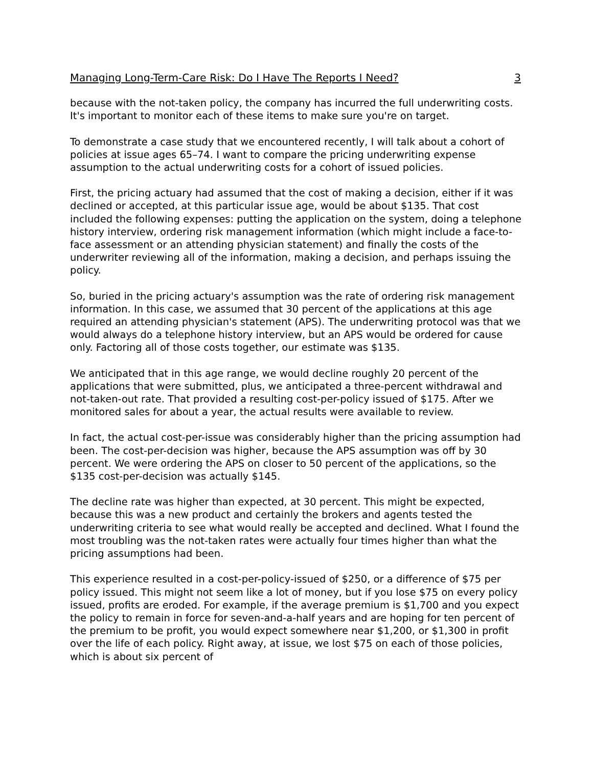Managing Long-Term-Care Risk: Do I Have The Reports I Need? 3
because with the not-taken policy, the company has incurred the full underwriting costs. It's important to monitor each of these items to make sure you're on target.
To demonstrate a case study that we encountered recently, I will talk about a cohort of policies at issue ages 65–74. I want to compare the pricing underwriting expense assumption to the actual underwriting costs for a cohort of issued policies.
First, the pricing actuary had assumed that the cost of making a decision, either if it was declined or accepted, at this particular issue age, would be about $135. That cost included the following expenses: putting the application on the system, doing a telephone history interview, ordering risk management information (which might include a face-to-face assessment or an attending physician statement) and finally the costs of the underwriter reviewing all of the information, making a decision, and perhaps issuing the policy.
So, buried in the pricing actuary's assumption was the rate of ordering risk management information. In this case, we assumed that 30 percent of the applications at this age required an attending physician's statement (APS). The underwriting protocol was that we would always do a telephone history interview, but an APS would be ordered for cause only. Factoring all of those costs together, our estimate was $135.
We anticipated that in this age range, we would decline roughly 20 percent of the applications that were submitted, plus, we anticipated a three-percent withdrawal and not-taken-out rate. That provided a resulting cost-per-policy issued of $175. After we monitored sales for about a year, the actual results were available to review.
In fact, the actual cost-per-issue was considerably higher than the pricing assumption had been. The cost-per-decision was higher, because the APS assumption was off by 30 percent. We were ordering the APS on closer to 50 percent of the applications, so the $135 cost-per-decision was actually $145.
The decline rate was higher than expected, at 30 percent. This might be expected, because this was a new product and certainly the brokers and agents tested the underwriting criteria to see what would really be accepted and declined. What I found the most troubling was the not-taken rates were actually four times higher than what the pricing assumptions had been.
This experience resulted in a cost-per-policy-issued of $250, or a difference of $75 per policy issued. This might not seem like a lot of money, but if you lose $75 on every policy issued, profits are eroded. For example, if the average premium is $1,700 and you expect the policy to remain in force for seven-and-a-half years and are hoping for ten percent of the premium to be profit, you would expect somewhere near $1,200, or $1,300 in profit over the life of each policy. Right away, at issue, we lost $75 on each of those policies, which is about six percent of